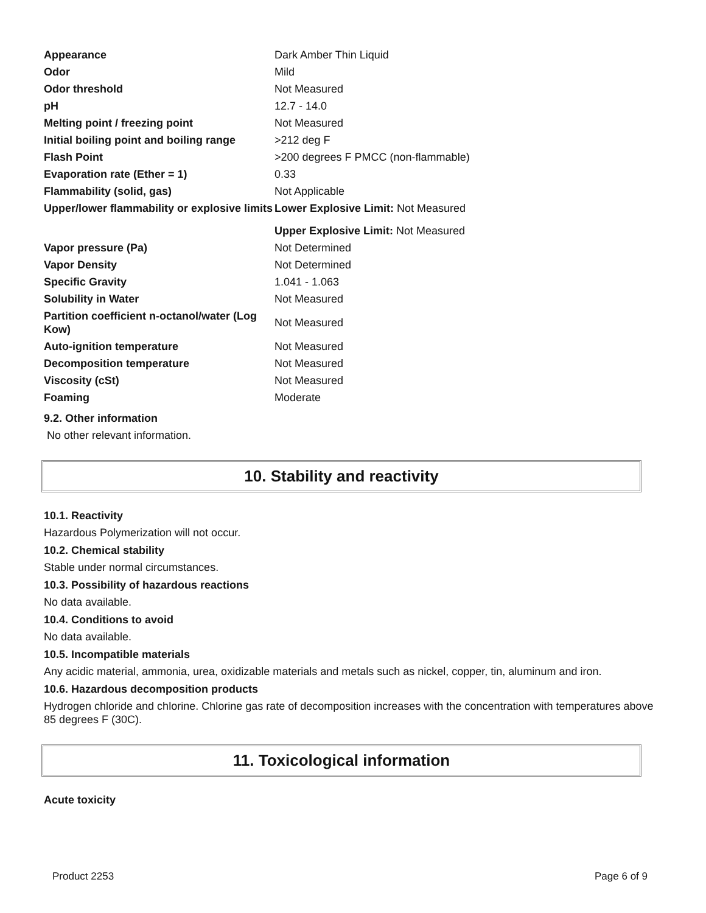| Appearance | Dark Amber Thin Liquid |
| Odor | Mild |
| Odor threshold | Not Measured |
| pH | 12.7 - 14.0 |
| Melting point / freezing point | Not Measured |
| Initial boiling point and boiling range | >212 deg F |
| Flash Point | >200 degrees F PMCC (non-flammable) |
| Evaporation rate (Ether = 1) | 0.33 |
| Flammability (solid, gas) | Not Applicable |
| Upper/lower flammability or explosive limits | Lower Explosive Limit: Not Measured |
| | Upper Explosive Limit: Not Measured |
| Vapor pressure (Pa) | Not Determined |
| Vapor Density | Not Determined |
| Specific Gravity | 1.041 - 1.063 |
| Solubility in Water | Not Measured |
| Partition coefficient n-octanol/water (Log Kow) | Not Measured |
| Auto-ignition temperature | Not Measured |
| Decomposition temperature | Not Measured |
| Viscosity (cSt) | Not Measured |
| Foaming | Moderate |
9.2. Other information
No other relevant information.
10. Stability and reactivity
10.1. Reactivity
Hazardous Polymerization will not occur.
10.2. Chemical stability
Stable under normal circumstances.
10.3. Possibility of hazardous reactions
No data available.
10.4. Conditions to avoid
No data available.
10.5. Incompatible materials
Any acidic material, ammonia, urea, oxidizable materials and metals such as nickel, copper, tin, aluminum and iron.
10.6. Hazardous decomposition products
Hydrogen chloride and chlorine. Chlorine gas rate of decomposition increases with the concentration with temperatures above 85 degrees F (30C).
11. Toxicological information
Acute toxicity
Product 2253 Page 6 of 9